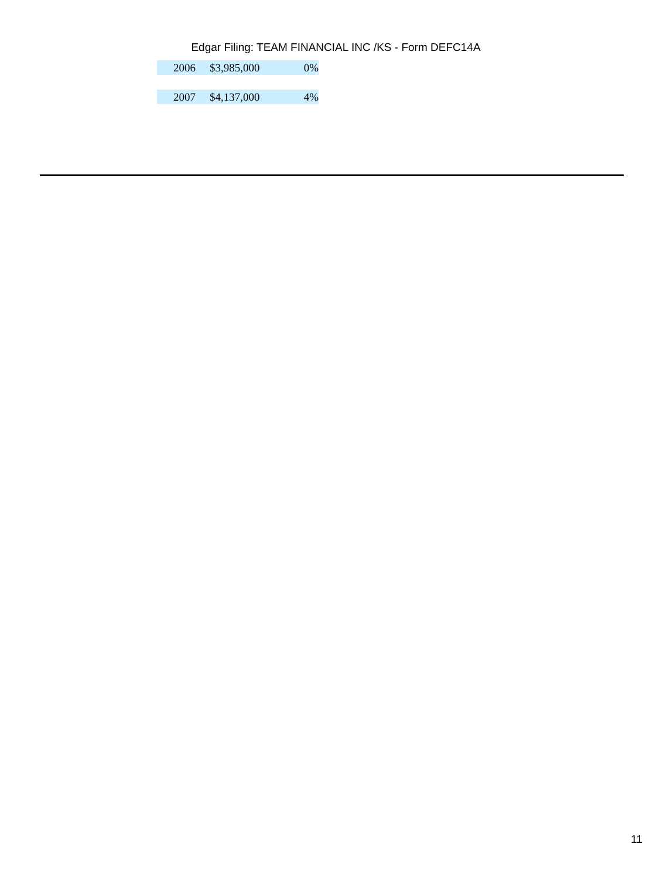Edgar Filing: TEAM FINANCIAL INC /KS - Form DEFC14A
| 2006 | $3,985,000 | 0% |
| 2007 | $4,137,000 | 4% |
11